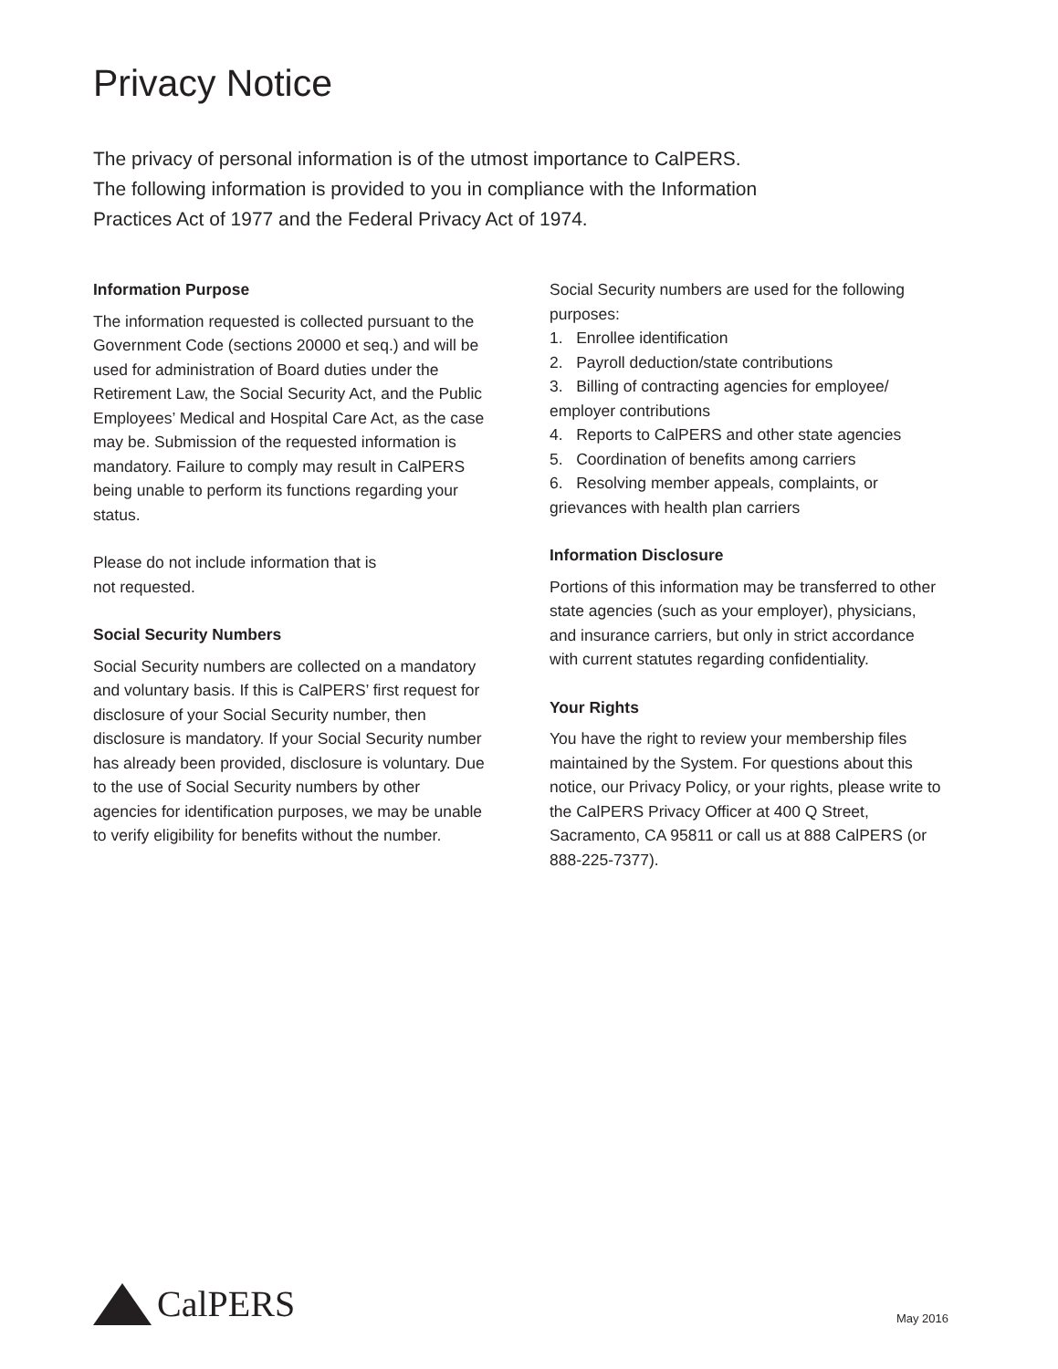Privacy Notice
The privacy of personal information is of the utmost importance to CalPERS.
The following information is provided to you in compliance with the Information
Practices Act of 1977 and the Federal Privacy Act of 1974.
Information Purpose
The information requested is collected pursuant to the Government Code (sections 20000 et seq.) and will be used for administration of Board duties under the Retirement Law, the Social Security Act, and the Public Employees’ Medical and Hospital Care Act, as the case may be. Submission of the requested information is mandatory. Failure to comply may result in CalPERS being unable to perform its functions regarding your status.
Please do not include information that is
not requested.
Social Security Numbers
Social Security numbers are collected on a mandatory and voluntary basis. If this is CalPERS’ first request for disclosure of your Social Security number, then disclosure is mandatory. If your Social Security number has already been provided, disclosure is voluntary. Due to the use of Social Security numbers by other agencies for identification purposes, we may be unable to verify eligibility for benefits without the number.
Social Security numbers are used for the following purposes:
1. Enrollee identification
2. Payroll deduction/state contributions
3. Billing of contracting agencies for employee/ employer contributions
4. Reports to CalPERS and other state agencies
5. Coordination of benefits among carriers
6. Resolving member appeals, complaints, or grievances with health plan carriers
Information Disclosure
Portions of this information may be transferred to other state agencies (such as your employer), physicians, and insurance carriers, but only in strict accordance with current statutes regarding confidentiality.
Your Rights
You have the right to review your membership files maintained by the System. For questions about this notice, our Privacy Policy, or your rights, please write to the CalPERS Privacy Officer at 400 Q Street, Sacramento, CA 95811 or call us at 888 CalPERS (or 888-225-7377).
CalPERS
May 2016